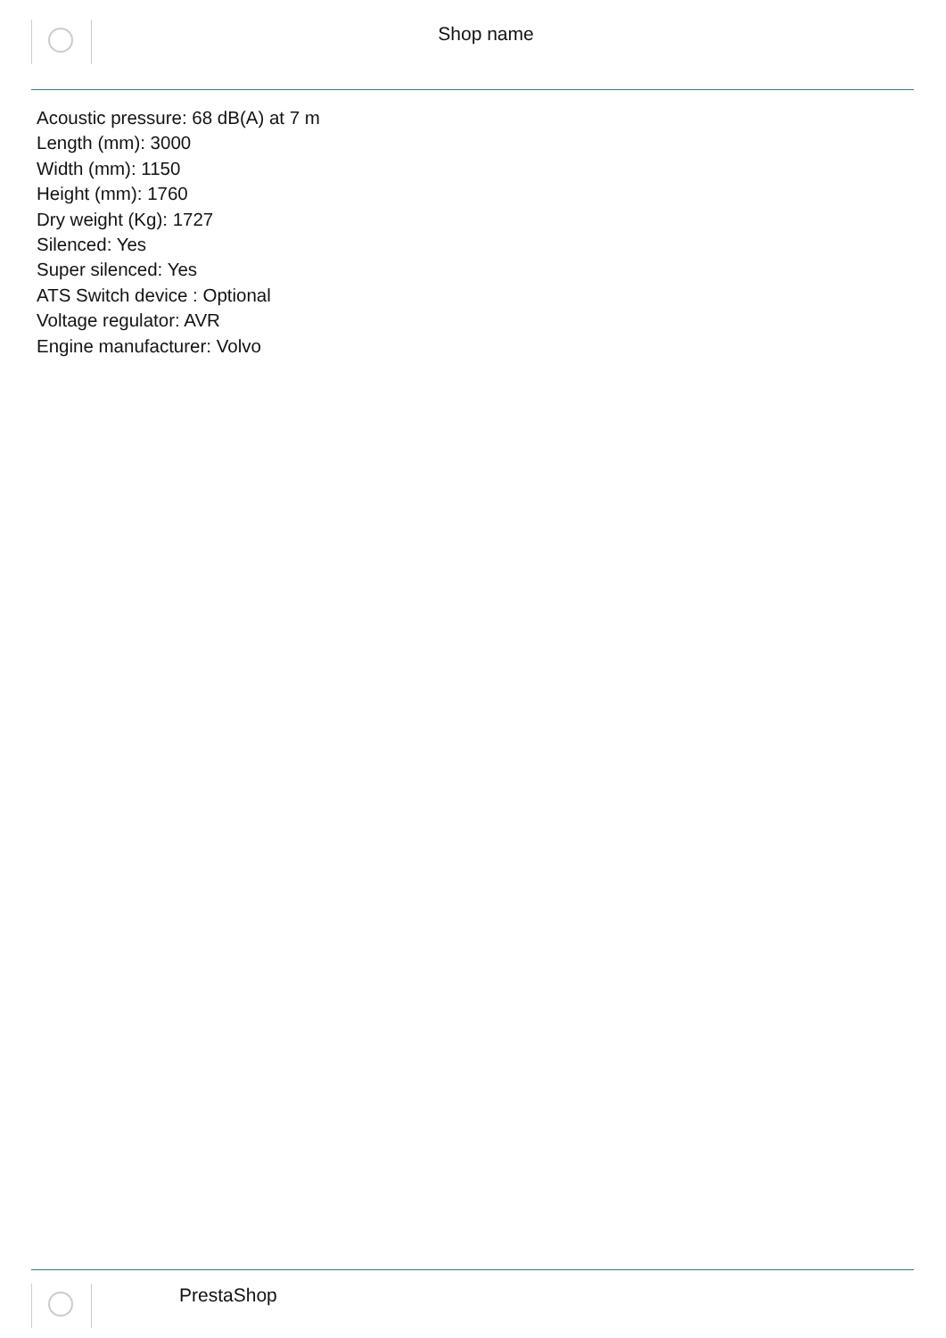Shop name
Acoustic pressure: 68 dB(A) at 7 m
Length (mm): 3000
Width (mm): 1150
Height (mm): 1760
Dry weight (Kg): 1727
Silenced: Yes
Super silenced: Yes
ATS Switch device : Optional
Voltage regulator: AVR
Engine manufacturer: Volvo
PrestaShop